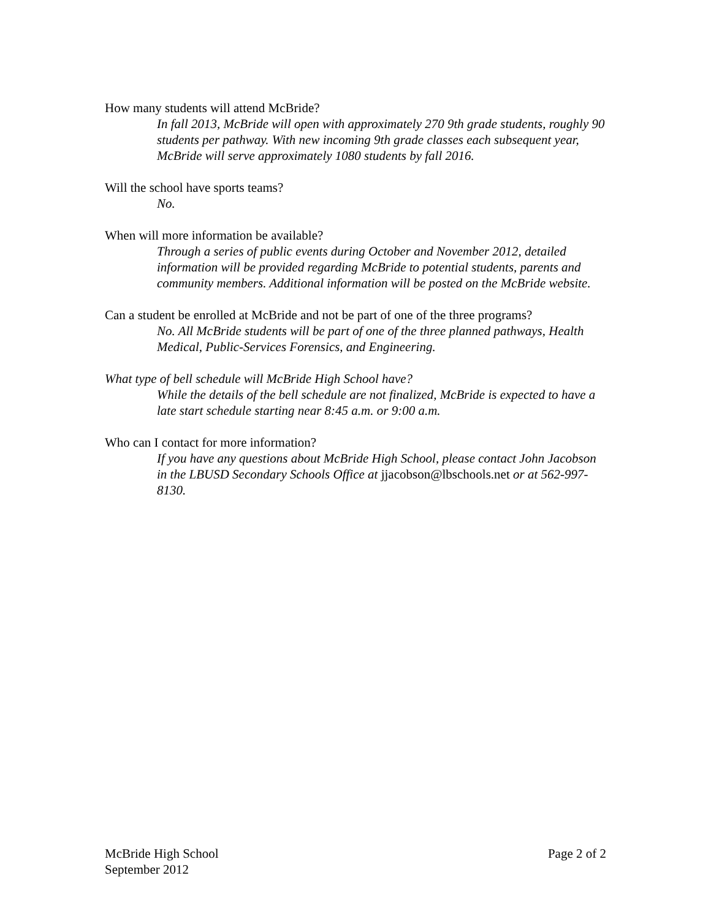How many students will attend McBride?
In fall 2013, McBride will open with approximately 270 9th grade students, roughly 90 students per pathway. With new incoming 9th grade classes each subsequent year, McBride will serve approximately 1080 students by fall 2016.
Will the school have sports teams?
No.
When will more information be available?
Through a series of public events during October and November 2012, detailed information will be provided regarding McBride to potential students, parents and community members. Additional information will be posted on the McBride website.
Can a student be enrolled at McBride and not be part of one of the three programs?
No. All McBride students will be part of one of the three planned pathways, Health Medical, Public-Services Forensics, and Engineering.
What type of bell schedule will McBride High School have?
While the details of the bell schedule are not finalized, McBride is expected to have a late start schedule starting near 8:45 a.m. or 9:00 a.m.
Who can I contact for more information?
If you have any questions about McBride High School, please contact John Jacobson in the LBUSD Secondary Schools Office at jjacobson@lbschools.net or at 562-997-8130.
McBride High School
September 2012
Page 2 of 2